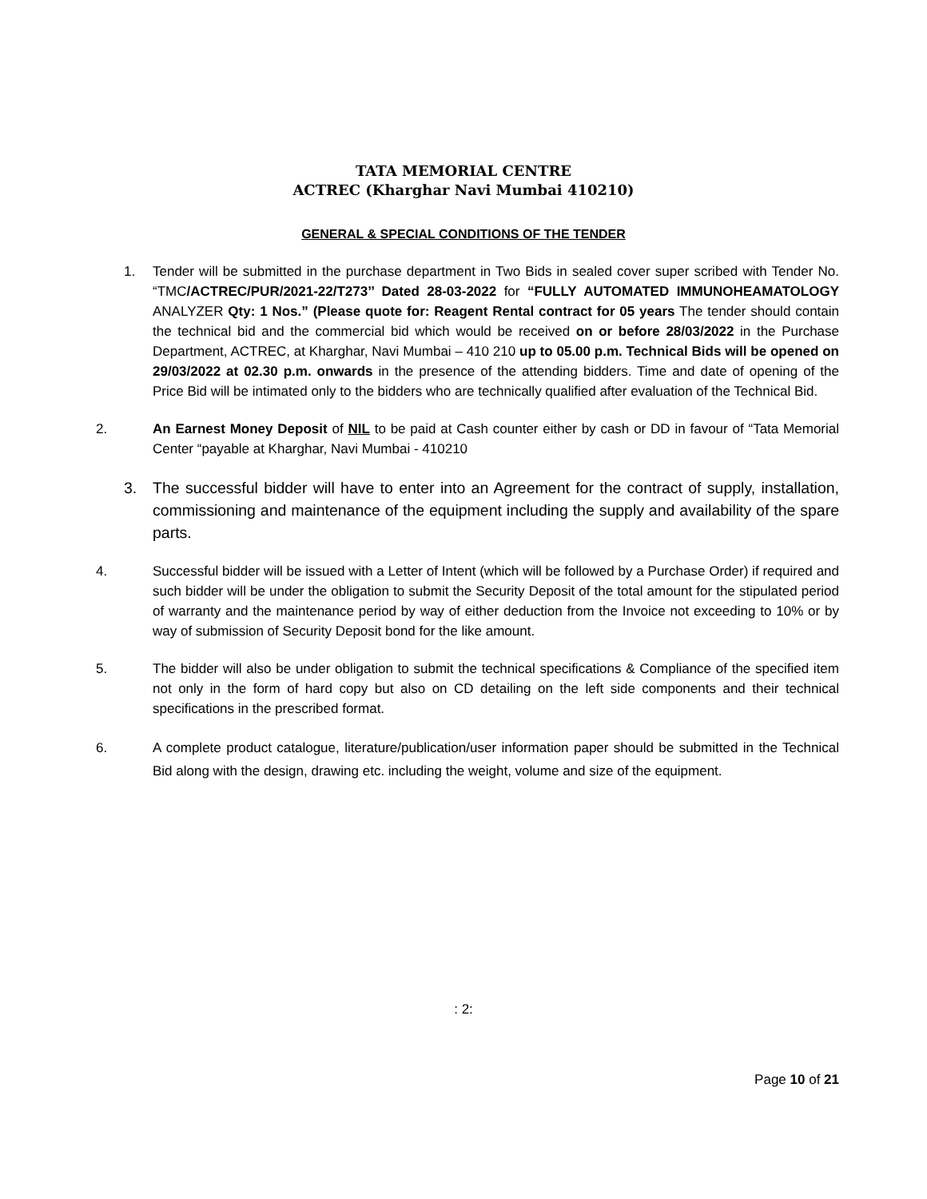TATA MEMORIAL CENTRE
ACTREC (Kharghar Navi Mumbai 410210)
GENERAL & SPECIAL CONDITIONS OF THE TENDER
1. Tender will be submitted in the purchase department in Two Bids in sealed cover super scribed with Tender No. “TMC/ACTREC/PUR/2021-22/T273’’ Dated 28-03-2022 for “FULLY AUTOMATED IMMUNOHEAMATOLOGY ANALYZER Qty: 1 Nos.” (Please quote for: Reagent Rental contract for 05 years The tender should contain the technical bid and the commercial bid which would be received on or before 28/03/2022 in the Purchase Department, ACTREC, at Kharghar, Navi Mumbai – 410 210 up to 05.00 p.m. Technical Bids will be opened on 29/03/2022 at 02.30 p.m. onwards in the presence of the attending bidders. Time and date of opening of the Price Bid will be intimated only to the bidders who are technically qualified after evaluation of the Technical Bid.
2. An Earnest Money Deposit of NIL to be paid at Cash counter either by cash or DD in favour of “Tata Memorial Center “payable at Kharghar, Navi Mumbai - 410210
3. The successful bidder will have to enter into an Agreement for the contract of supply, installation, commissioning and maintenance of the equipment including the supply and availability of the spare parts.
4. Successful bidder will be issued with a Letter of Intent (which will be followed by a Purchase Order) if required and such bidder will be under the obligation to submit the Security Deposit of the total amount for the stipulated period of warranty and the maintenance period by way of either deduction from the Invoice not exceeding to 10% or by way of submission of Security Deposit bond for the like amount.
5. The bidder will also be under obligation to submit the technical specifications & Compliance of the specified item not only in the form of hard copy but also on CD detailing on the left side components and their technical specifications in the prescribed format.
6. A complete product catalogue, literature/publication/user information paper should be submitted in the Technical Bid along with the design, drawing etc. including the weight, volume and size of the equipment.
: 2:
Page 10 of 21